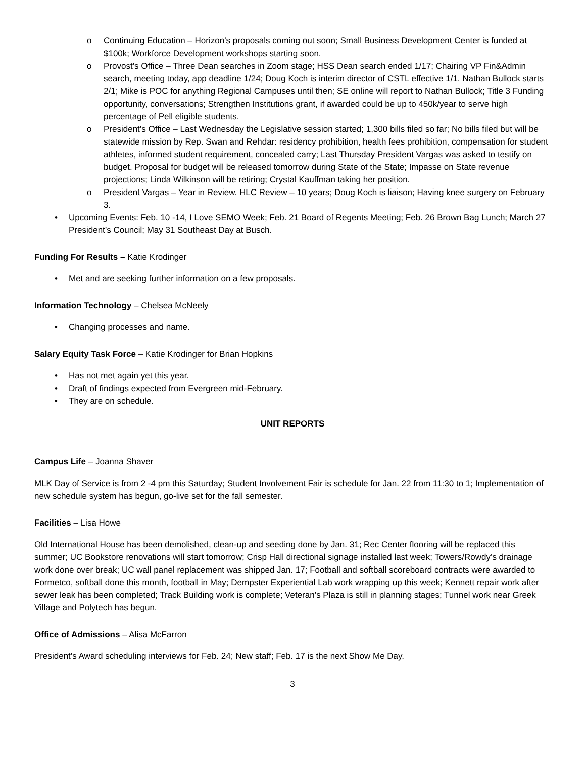o Continuing Education – Horizon’s proposals coming out soon; Small Business Development Center is funded at $100k; Workforce Development workshops starting soon.
o Provost’s Office – Three Dean searches in Zoom stage; HSS Dean search ended 1/17; Chairing VP Fin&Admin search, meeting today, app deadline 1/24; Doug Koch is interim director of CSTL effective 1/1. Nathan Bullock starts 2/1; Mike is POC for anything Regional Campuses until then; SE online will report to Nathan Bullock; Title 3 Funding opportunity, conversations; Strengthen Institutions grant, if awarded could be up to 450k/year to serve high percentage of Pell eligible students.
o President’s Office – Last Wednesday the Legislative session started; 1,300 bills filed so far; No bills filed but will be statewide mission by Rep. Swan and Rehdar: residency prohibition, health fees prohibition, compensation for student athletes, informed student requirement, concealed carry; Last Thursday President Vargas was asked to testify on budget. Proposal for budget will be released tomorrow during State of the State; Impasse on State revenue projections; Linda Wilkinson will be retiring; Crystal Kauffman taking her position.
o President Vargas – Year in Review. HLC Review – 10 years; Doug Koch is liaison; Having knee surgery on February 3.
• Upcoming Events: Feb. 10 -14, I Love SEMO Week; Feb. 21 Board of Regents Meeting; Feb. 26 Brown Bag Lunch; March 27 President’s Council; May 31 Southeast Day at Busch.
Funding For Results – Katie Krodinger
• Met and are seeking further information on a few proposals.
Information Technology – Chelsea McNeely
• Changing processes and name.
Salary Equity Task Force – Katie Krodinger for Brian Hopkins
• Has not met again yet this year.
• Draft of findings expected from Evergreen mid-February.
• They are on schedule.
UNIT REPORTS
Campus Life – Joanna Shaver
MLK Day of Service is from 2 -4 pm this Saturday; Student Involvement Fair is schedule for Jan. 22 from 11:30 to 1; Implementation of new schedule system has begun, go-live set for the fall semester.
Facilities – Lisa Howe
Old International House has been demolished, clean-up and seeding done by Jan. 31; Rec Center flooring will be replaced this summer; UC Bookstore renovations will start tomorrow; Crisp Hall directional signage installed last week; Towers/Rowdy’s drainage work done over break; UC wall panel replacement was shipped Jan. 17; Football and softball scoreboard contracts were awarded to Formetco, softball done this month, football in May; Dempster Experiential Lab work wrapping up this week; Kennett repair work after sewer leak has been completed; Track Building work is complete; Veteran’s Plaza is still in planning stages; Tunnel work near Greek Village and Polytech has begun.
Office of Admissions – Alisa McFarron
President’s Award scheduling interviews for Feb. 24; New staff; Feb. 17 is the next Show Me Day.
3